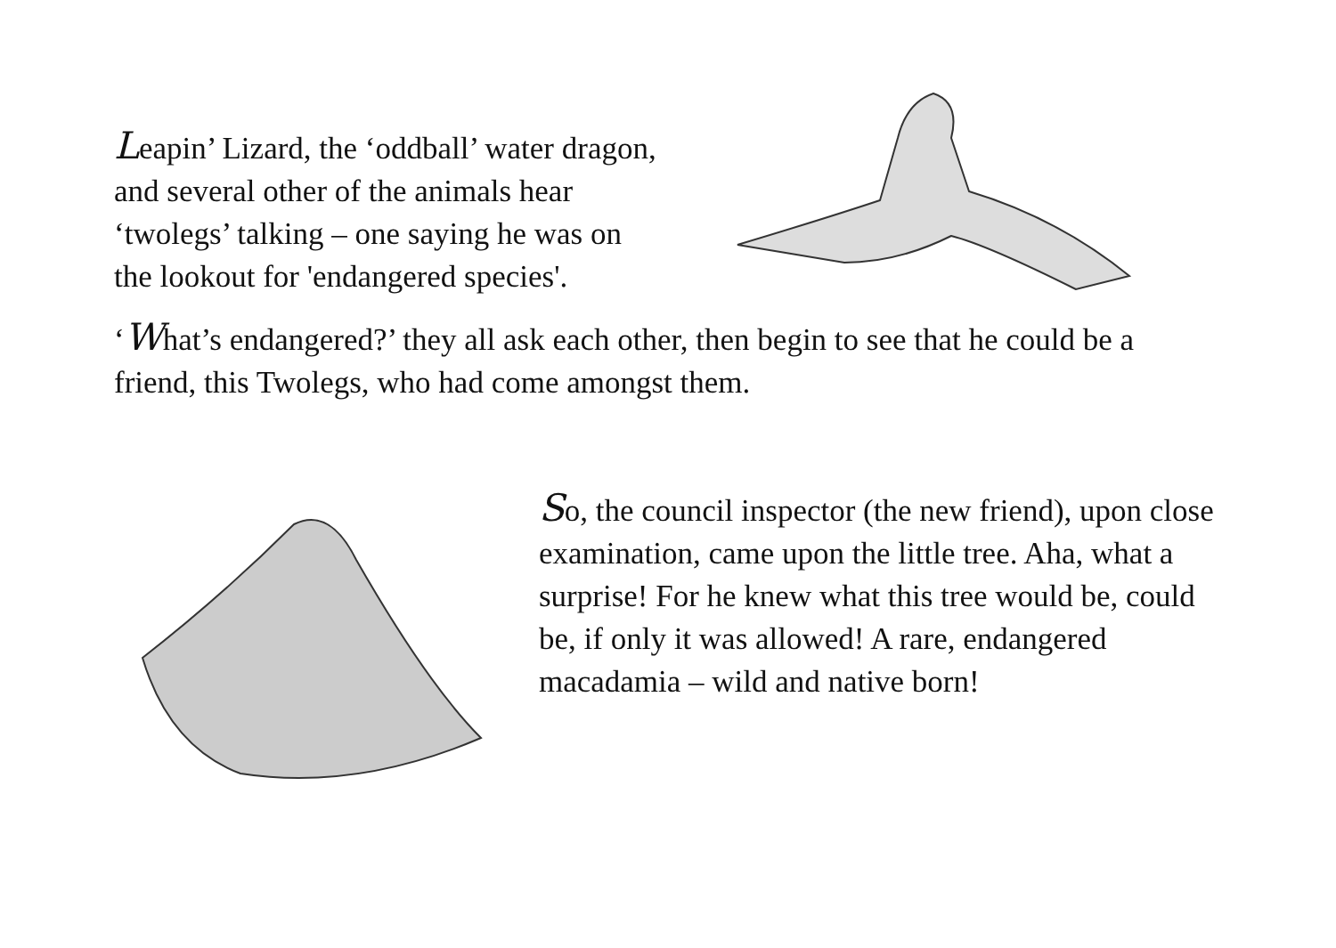Leapin’ Lizard, the ‘oddball’ water dragon, and several other of the animals hear ‘twolegs’ talking – one saying he was on the lookout for 'endangered species'.
‘What’s endangered?’ they all ask each other, then begin to see that he could be a friend, this Twolegs, who had come amongst them.
So, the council inspector (the new friend), upon close examination, came upon the little tree. Aha, what a surprise! For he knew what this tree would be, could be, if only it was allowed! A rare, endangered macadamia – wild and native born!